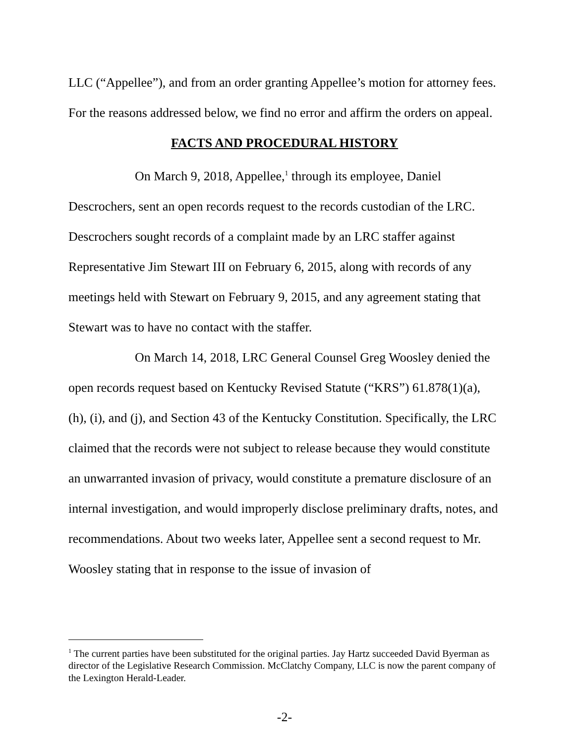LLC (“Appellee”), and from an order granting Appellee’s motion for attorney fees. For the reasons addressed below, we find no error and affirm the orders on appeal.
FACTS AND PROCEDURAL HISTORY
On March 9, 2018, Appellee,<sup>1</sup> through its employee, Daniel Descrochers, sent an open records request to the records custodian of the LRC. Descrochers sought records of a complaint made by an LRC staffer against Representative Jim Stewart III on February 6, 2015, along with records of any meetings held with Stewart on February 9, 2015, and any agreement stating that Stewart was to have no contact with the staffer.
On March 14, 2018, LRC General Counsel Greg Woosley denied the open records request based on Kentucky Revised Statute (“KRS”) 61.878(1)(a), (h), (i), and (j), and Section 43 of the Kentucky Constitution. Specifically, the LRC claimed that the records were not subject to release because they would constitute an unwarranted invasion of privacy, would constitute a premature disclosure of an internal investigation, and would improperly disclose preliminary drafts, notes, and recommendations. About two weeks later, Appellee sent a second request to Mr. Woosley stating that in response to the issue of invasion of
<sup>1</sup> The current parties have been substituted for the original parties. Jay Hartz succeeded David Byerman as director of the Legislative Research Commission. McClatchy Company, LLC is now the parent company of the Lexington Herald-Leader.
-2-